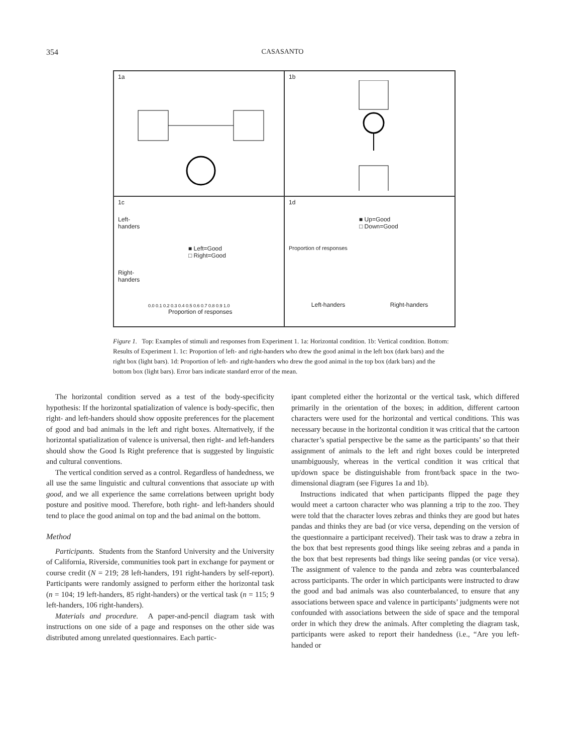354
CASASANTO
1a
1b
1c
Left-
handers
■ Left=Good
□ Right=Good
Right-
handers
0.0 0.1 0.2 0.3 0.4 0.5 0.6 0.7 0.8 0.9 1.0
Proportion of responses
1d
■ Up=Good
□ Down=Good
Proportion of responses
Left-handers Right-handers
Figure 1. Top: Examples of stimuli and responses from Experiment 1. 1a: Horizontal condition. 1b: Vertical condition. Bottom: Results of Experiment 1. 1c: Proportion of left- and right-handers who drew the good animal in the left box (dark bars) and the right box (light bars). 1d: Proportion of left- and right-handers who drew the good animal in the top box (dark bars) and the bottom box (light bars). Error bars indicate standard error of the mean.
The horizontal condition served as a test of the body-specificity hypothesis: If the horizontal spatialization of valence is body-specific, then right- and left-handers should show opposite preferences for the placement of good and bad animals in the left and right boxes. Alternatively, if the horizontal spatialization of valence is universal, then right- and left-handers should show the Good Is Right preference that is suggested by linguistic and cultural conventions.
The vertical condition served as a control. Regardless of handedness, we all use the same linguistic and cultural conventions that associate up with good, and we all experience the same correlations between upright body posture and positive mood. Therefore, both right- and left-handers should tend to place the good animal on top and the bad animal on the bottom.
Method
Participants. Students from the Stanford University and the University of California, Riverside, communities took part in exchange for payment or course credit (N = 219; 28 left-handers, 191 right-handers by self-report). Participants were randomly assigned to perform either the horizontal task (n = 104; 19 left-handers, 85 right-handers) or the vertical task (n = 115; 9 left-handers, 106 right-handers).
Materials and procedure. A paper-and-pencil diagram task with instructions on one side of a page and responses on the other side was distributed among unrelated questionnaires. Each partic-
ipant completed either the horizontal or the vertical task, which differed primarily in the orientation of the boxes; in addition, different cartoon characters were used for the horizontal and vertical conditions. This was necessary because in the horizontal condition it was critical that the cartoon character’s spatial perspective be the same as the participants’ so that their assignment of animals to the left and right boxes could be interpreted unambiguously, whereas in the vertical condition it was critical that up/down space be distinguishable from front/back space in the two-dimensional diagram (see Figures 1a and 1b).
Instructions indicated that when participants flipped the page they would meet a cartoon character who was planning a trip to the zoo. They were told that the character loves zebras and thinks they are good but hates pandas and thinks they are bad (or vice versa, depending on the version of the questionnaire a participant received). Their task was to draw a zebra in the box that best represents good things like seeing zebras and a panda in the box that best represents bad things like seeing pandas (or vice versa). The assignment of valence to the panda and zebra was counterbalanced across participants. The order in which participants were instructed to draw the good and bad animals was also counterbalanced, to ensure that any associations between space and valence in participants’ judgments were not confounded with associations between the side of space and the temporal order in which they drew the animals. After completing the diagram task, participants were asked to report their handedness (i.e., “Are you left-handed or